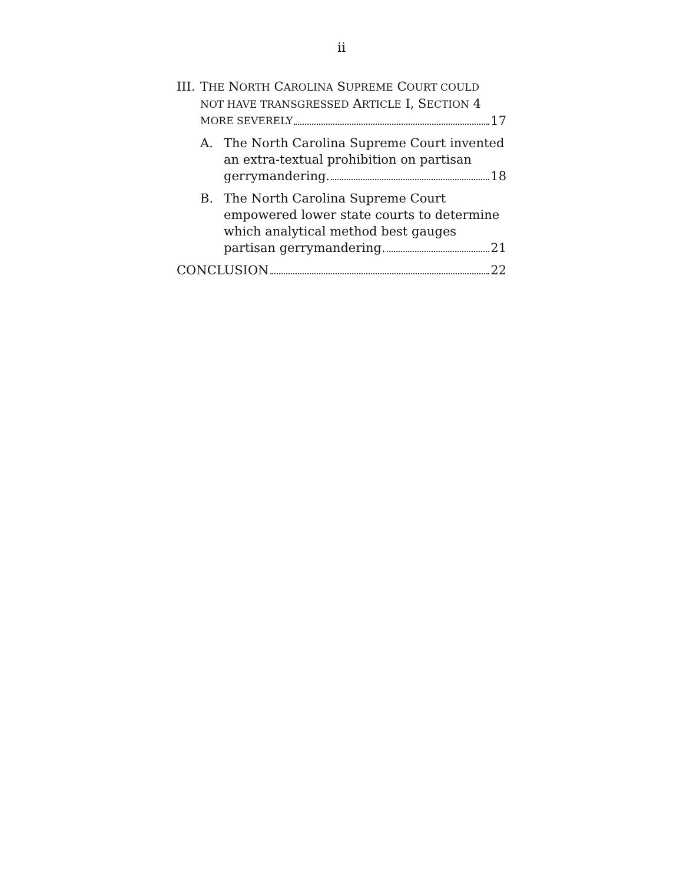ii
III. THE NORTH CAROLINA SUPREME COURT COULD
NOT HAVE TRANSGRESSED ARTICLE I, SECTION 4
MORE SEVERELY 17
A. The North Carolina Supreme Court invented an extra-textual prohibition on partisan
gerrymandering. 18
B. The North Carolina Supreme Court empowered lower state courts to determine which analytical method best gauges
partisan gerrymandering. 21
CONCLUSION 22